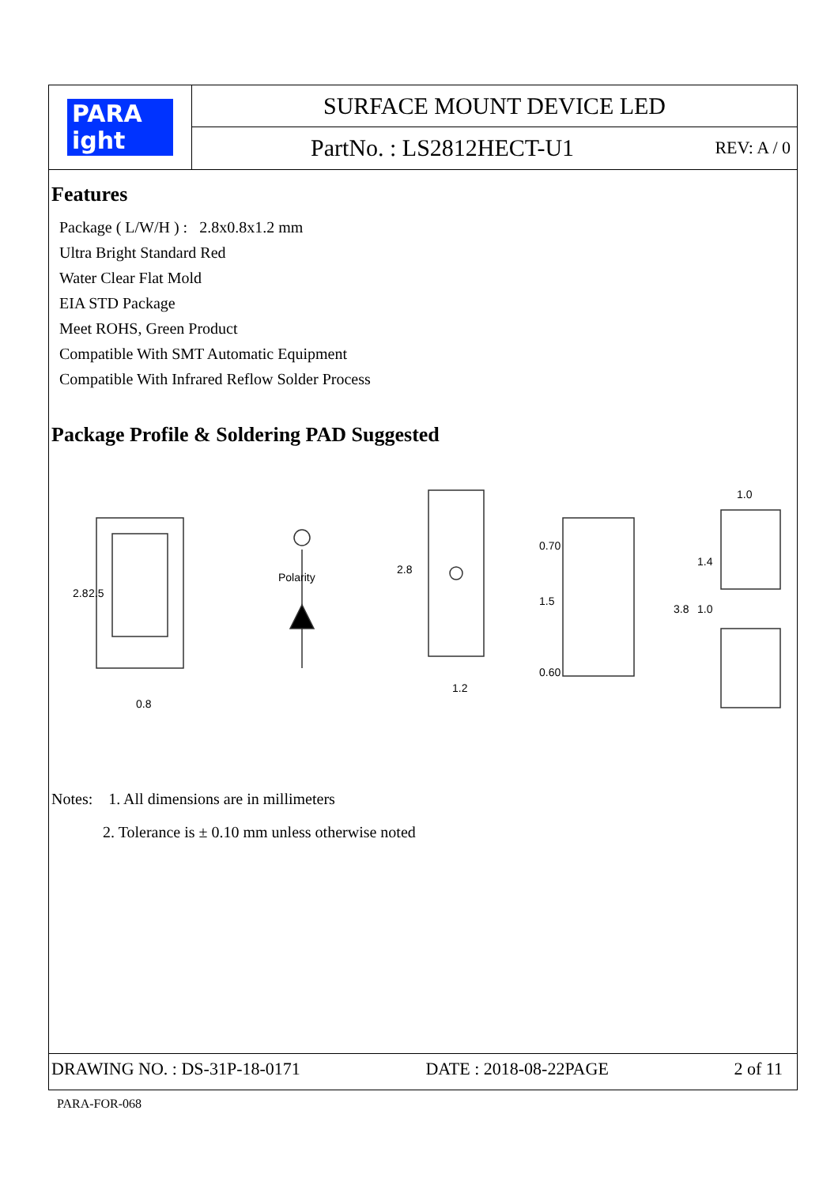PARA
ight
SURFACE MOUNT DEVICE LED
PartNo. : LS2812HECT-U1 REV: A / 0
Features
Package ( L/W/H ) : 2.8x0.8x1.2 mm
Ultra Bright Standard Red
Water Clear Flat Mold
EIA STD Package
Meet ROHS, Green Product
Compatible With SMT Automatic Equipment
Compatible With Infrared Reflow Solder Process
Package Profile & Soldering PAD Suggested
2.8
2.5
0.8
Polarity
2.8
1.2
0.70
1.5
0.60
1.0
1.4
1.0
3.8
Notes: 1. All dimensions are in millimeters
2. Tolerance is ± 0.10 mm unless otherwise noted
DRAWING NO. : DS-31P-18-0171 DATE : 2018-08-22PAGE 2 of 11
PARA-FOR-068